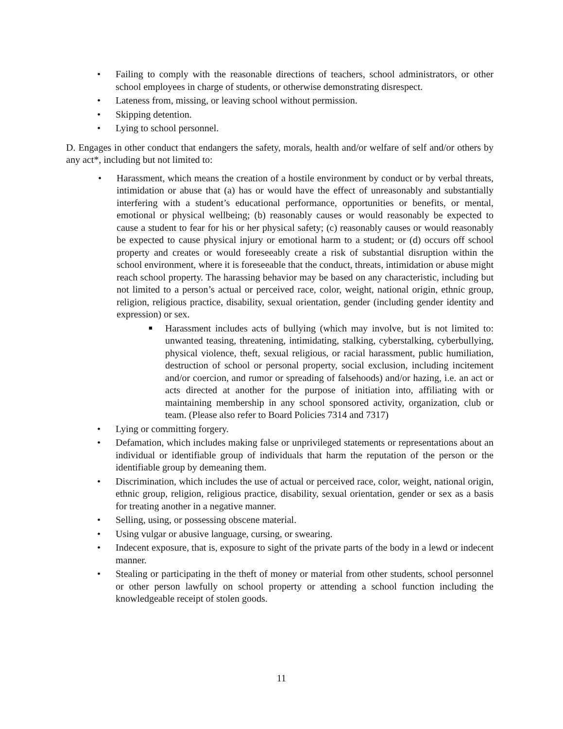• Failing to comply with the reasonable directions of teachers, school administrators, or other school employees in charge of students, or otherwise demonstrating disrespect.
• Lateness from, missing, or leaving school without permission.
• Skipping detention.
• Lying to school personnel.
D. Engages in other conduct that endangers the safety, morals, health and/or welfare of self and/or others by any act*, including but not limited to:
• Harassment, which means the creation of a hostile environment by conduct or by verbal threats, intimidation or abuse that (a) has or would have the effect of unreasonably and substantially interfering with a student’s educational performance, opportunities or benefits, or mental, emotional or physical wellbeing; (b) reasonably causes or would reasonably be expected to cause a student to fear for his or her physical safety; (c) reasonably causes or would reasonably be expected to cause physical injury or emotional harm to a student; or (d) occurs off school property and creates or would foreseeably create a risk of substantial disruption within the school environment, where it is foreseeable that the conduct, threats, intimidation or abuse might reach school property. The harassing behavior may be based on any characteristic, including but not limited to a person’s actual or perceived race, color, weight, national origin, ethnic group, religion, religious practice, disability, sexual orientation, gender (including gender identity and expression) or sex.
■ Harassment includes acts of bullying (which may involve, but is not limited to: unwanted teasing, threatening, intimidating, stalking, cyberstalking, cyberbullying, physical violence, theft, sexual religious, or racial harassment, public humiliation, destruction of school or personal property, social exclusion, including incitement and/or coercion, and rumor or spreading of falsehoods) and/or hazing, i.e. an act or acts directed at another for the purpose of initiation into, affiliating with or maintaining membership in any school sponsored activity, organization, club or team. (Please also refer to Board Policies 7314 and 7317)
• Lying or committing forgery.
• Defamation, which includes making false or unprivileged statements or representations about an individual or identifiable group of individuals that harm the reputation of the person or the identifiable group by demeaning them.
• Discrimination, which includes the use of actual or perceived race, color, weight, national origin, ethnic group, religion, religious practice, disability, sexual orientation, gender or sex as a basis for treating another in a negative manner.
• Selling, using, or possessing obscene material.
• Using vulgar or abusive language, cursing, or swearing.
• Indecent exposure, that is, exposure to sight of the private parts of the body in a lewd or indecent manner.
• Stealing or participating in the theft of money or material from other students, school personnel or other person lawfully on school property or attending a school function including the knowledgeable receipt of stolen goods.
11